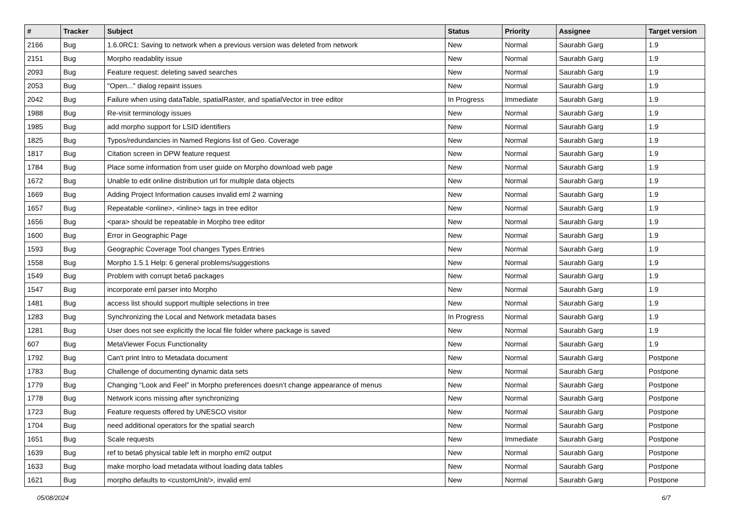| # | Tracker | Subject | Status | Priority | Assignee | Target version |
| --- | --- | --- | --- | --- | --- | --- |
| 2166 | Bug | 1.6.0RC1: Saving to network when a previous version was deleted from network | New | Normal | Saurabh Garg | 1.9 |
| 2151 | Bug | Morpho readablity issue | New | Normal | Saurabh Garg | 1.9 |
| 2093 | Bug | Feature request: deleting saved searches | New | Normal | Saurabh Garg | 1.9 |
| 2053 | Bug | "Open..." dialog repaint issues | New | Normal | Saurabh Garg | 1.9 |
| 2042 | Bug | Failure when using dataTable, spatialRaster, and spatialVector in tree editor | In Progress | Immediate | Saurabh Garg | 1.9 |
| 1988 | Bug | Re-visit terminology issues | New | Normal | Saurabh Garg | 1.9 |
| 1985 | Bug | add morpho support for LSID identifiers | New | Normal | Saurabh Garg | 1.9 |
| 1825 | Bug | Typos/redundancies in Named Regions list of Geo. Coverage | New | Normal | Saurabh Garg | 1.9 |
| 1817 | Bug | Citation screen in DPW feature request | New | Normal | Saurabh Garg | 1.9 |
| 1784 | Bug | Place some information from user guide on Morpho download web page | New | Normal | Saurabh Garg | 1.9 |
| 1672 | Bug | Unable to edit online distribution url for multiple data objects | New | Normal | Saurabh Garg | 1.9 |
| 1669 | Bug | Adding Project Information causes invalid eml 2 warning | New | Normal | Saurabh Garg | 1.9 |
| 1657 | Bug | Repeatable <online>, <inline> tags in tree editor | New | Normal | Saurabh Garg | 1.9 |
| 1656 | Bug | <para> should be repeatable in Morpho tree editor | New | Normal | Saurabh Garg | 1.9 |
| 1600 | Bug | Error in Geographic Page | New | Normal | Saurabh Garg | 1.9 |
| 1593 | Bug | Geographic Coverage Tool changes Types Entries | New | Normal | Saurabh Garg | 1.9 |
| 1558 | Bug | Morpho 1.5.1 Help: 6 general problems/suggestions | New | Normal | Saurabh Garg | 1.9 |
| 1549 | Bug | Problem with corrupt beta6 packages | New | Normal | Saurabh Garg | 1.9 |
| 1547 | Bug | incorporate eml parser into Morpho | New | Normal | Saurabh Garg | 1.9 |
| 1481 | Bug | access list should support multiple selections in tree | New | Normal | Saurabh Garg | 1.9 |
| 1283 | Bug | Synchronizing the Local and Network metadata bases | In Progress | Normal | Saurabh Garg | 1.9 |
| 1281 | Bug | User does not see explicitly the local file folder where package is saved | New | Normal | Saurabh Garg | 1.9 |
| 607 | Bug | MetaViewer Focus Functionality | New | Normal | Saurabh Garg | 1.9 |
| 1792 | Bug | Can't print Intro to Metadata document | New | Normal | Saurabh Garg | Postpone |
| 1783 | Bug | Challenge of documenting dynamic data sets | New | Normal | Saurabh Garg | Postpone |
| 1779 | Bug | Changing “Look and Feel” in Morpho preferences doesn’t change appearance of menus | New | Normal | Saurabh Garg | Postpone |
| 1778 | Bug | Network icons missing after synchronizing | New | Normal | Saurabh Garg | Postpone |
| 1723 | Bug | Feature requests offered by UNESCO visitor | New | Normal | Saurabh Garg | Postpone |
| 1704 | Bug | need additional operators for the spatial search | New | Normal | Saurabh Garg | Postpone |
| 1651 | Bug | Scale requests | New | Immediate | Saurabh Garg | Postpone |
| 1639 | Bug | ref to beta6 physical table left in morpho eml2 output | New | Normal | Saurabh Garg | Postpone |
| 1633 | Bug | make morpho load metadata without loading data tables | New | Normal | Saurabh Garg | Postpone |
| 1621 | Bug | morpho defaults to <customUnit/>, invalid eml | New | Normal | Saurabh Garg | Postpone |
05/08/2024 6/7